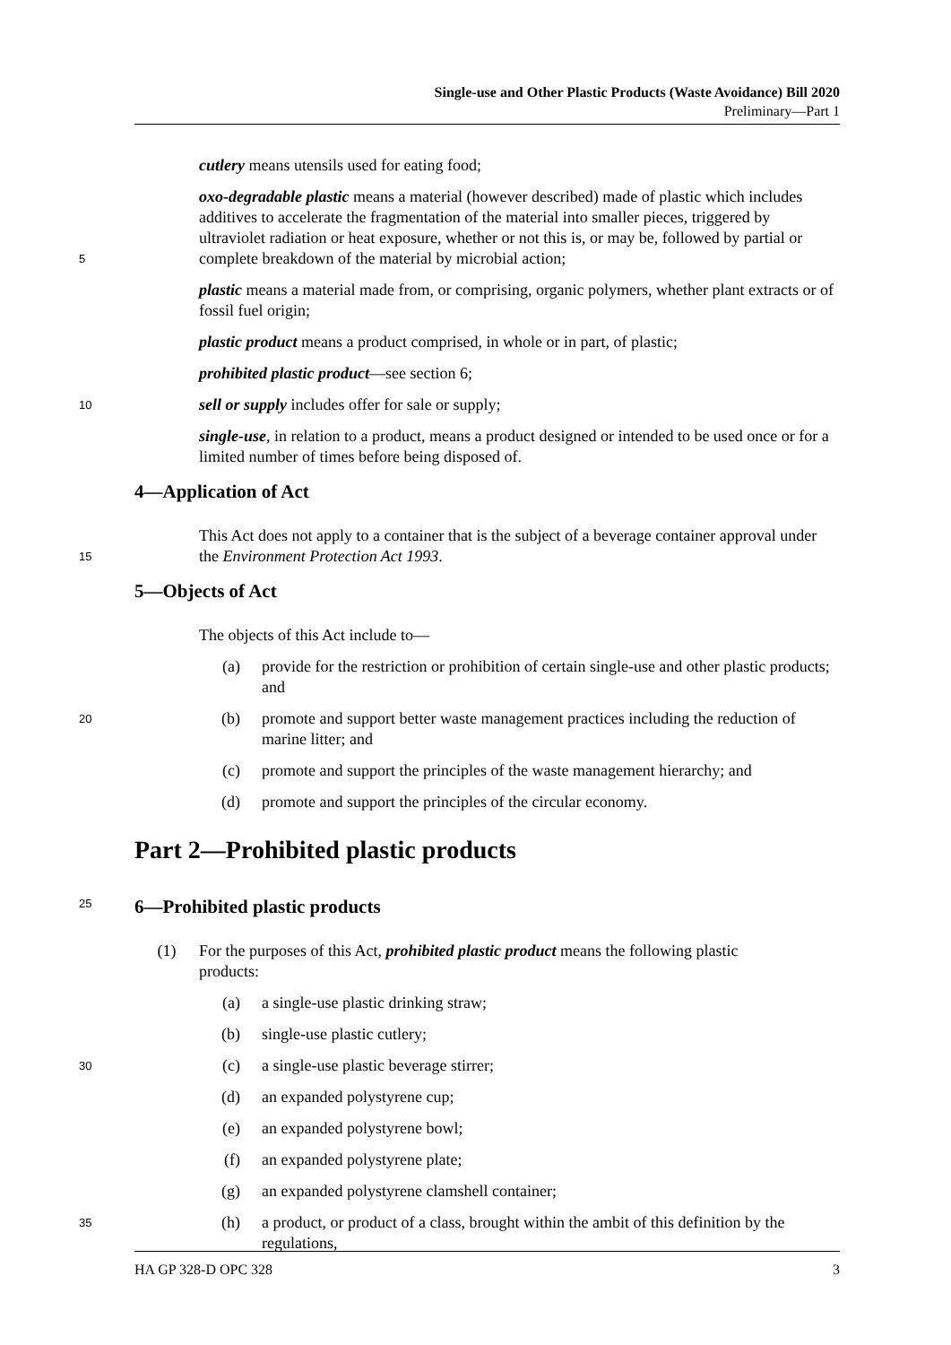Single-use and Other Plastic Products (Waste Avoidance) Bill 2020
Preliminary—Part 1
cutlery means utensils used for eating food;
5
oxo-degradable plastic means a material (however described) made of plastic which includes additives to accelerate the fragmentation of the material into smaller pieces, triggered by ultraviolet radiation or heat exposure, whether or not this is, or may be, followed by partial or complete breakdown of the material by microbial action;
plastic means a material made from, or comprising, organic polymers, whether plant extracts or of fossil fuel origin;
plastic product means a product comprised, in whole or in part, of plastic;
prohibited plastic product—see section 6;
10
sell or supply includes offer for sale or supply;
single-use, in relation to a product, means a product designed or intended to be used once or for a limited number of times before being disposed of.
4—Application of Act
15
This Act does not apply to a container that is the subject of a beverage container approval under the Environment Protection Act 1993.
5—Objects of Act
The objects of this Act include to—
(a) provide for the restriction or prohibition of certain single-use and other plastic products; and
20
(b) promote and support better waste management practices including the reduction of marine litter; and
(c) promote and support the principles of the waste management hierarchy; and
(d) promote and support the principles of the circular economy.
Part 2—Prohibited plastic products
25
6—Prohibited plastic products
(1) For the purposes of this Act, prohibited plastic product means the following plastic products:
(a) a single-use plastic drinking straw;
(b) single-use plastic cutlery;
30
(c) a single-use plastic beverage stirrer;
(d) an expanded polystyrene cup;
(e) an expanded polystyrene bowl;
(f) an expanded polystyrene plate;
(g) an expanded polystyrene clamshell container;
35
(h) a product, or product of a class, brought within the ambit of this definition by the regulations,
HA GP 328-D OPC 328 3